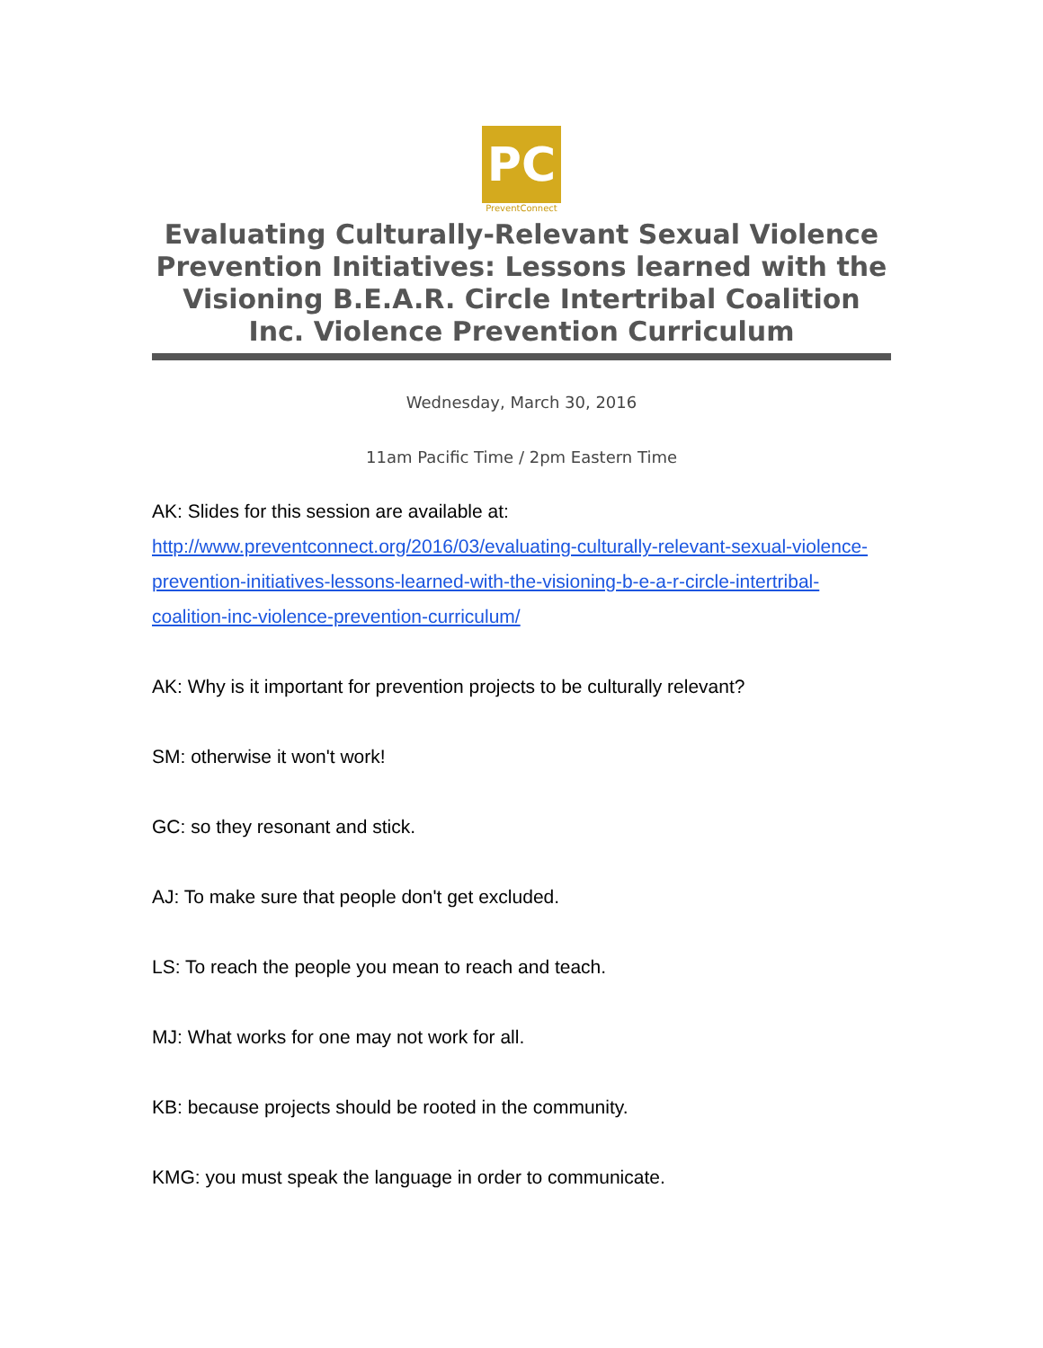PC
PreventConnect
Evaluating Culturally-Relevant Sexual Violence Prevention Initiatives: Lessons learned with the Visioning B.E.A.R. Circle Intertribal Coalition Inc. Violence Prevention Curriculum
Wednesday, March 30, 2016
11am Pacific Time / 2pm Eastern Time
AK: Slides for this session are available at: http://www.preventconnect.org/2016/03/evaluating-culturally-relevant-sexual-violence-prevention-initiatives-lessons-learned-with-the-visioning-b-e-a-r-circle-intertribal-coalition-inc-violence-prevention-curriculum/
AK: Why is it important for prevention projects to be culturally relevant?
SM: otherwise it won't work!
GC: so they resonant and stick.
AJ: To make sure that people don't get excluded.
LS: To reach the people you mean to reach and teach.
MJ: What works for one may not work for all.
KB: because projects should be rooted in the community.
KMG: you must speak the language in order to communicate.